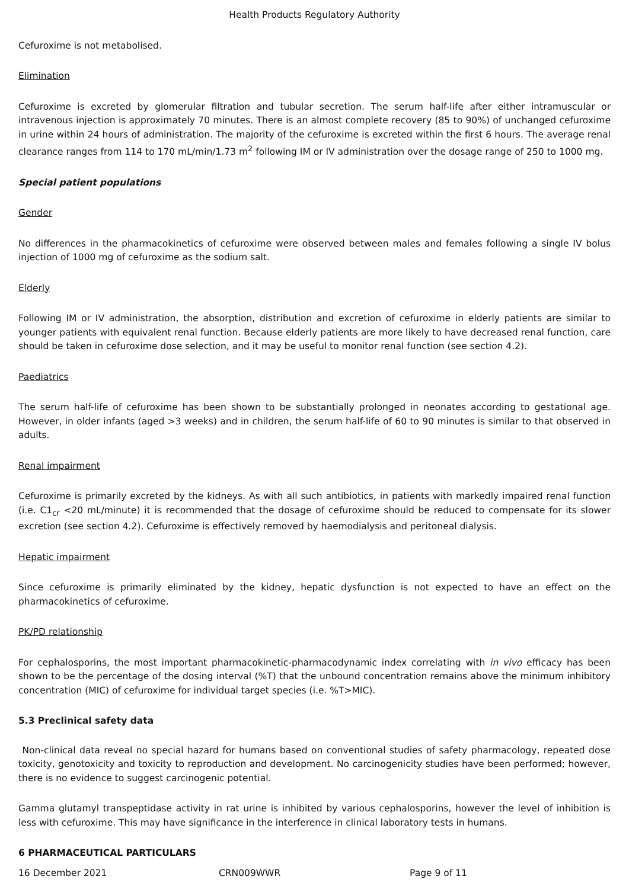Health Products Regulatory Authority
Cefuroxime is not metabolised.
Elimination
Cefuroxime is excreted by glomerular filtration and tubular secretion. The serum half-life after either intramuscular or intravenous injection is approximately 70 minutes. There is an almost complete recovery (85 to 90%) of unchanged cefuroxime in urine within 24 hours of administration. The majority of the cefuroxime is excreted within the first 6 hours. The average renal clearance ranges from 114 to 170 mL/min/1.73 m<sup>2</sup> following IM or IV administration over the dosage range of 250 to 1000 mg.
Special patient populations
Gender
No differences in the pharmacokinetics of cefuroxime were observed between males and females following a single IV bolus injection of 1000 mg of cefuroxime as the sodium salt.
Elderly
Following IM or IV administration, the absorption, distribution and excretion of cefuroxime in elderly patients are similar to younger patients with equivalent renal function. Because elderly patients are more likely to have decreased renal function, care should be taken in cefuroxime dose selection, and it may be useful to monitor renal function (see section 4.2).
Paediatrics
The serum half-life of cefuroxime has been shown to be substantially prolonged in neonates according to gestational age. However, in older infants (aged >3 weeks) and in children, the serum half-life of 60 to 90 minutes is similar to that observed in adults.
Renal impairment
Cefuroxime is primarily excreted by the kidneys. As with all such antibiotics, in patients with markedly impaired renal function (i.e. C1<sub>cr</sub> <20 mL/minute) it is recommended that the dosage of cefuroxime should be reduced to compensate for its slower excretion (see section 4.2). Cefuroxime is effectively removed by haemodialysis and peritoneal dialysis.
Hepatic impairment
Since cefuroxime is primarily eliminated by the kidney, hepatic dysfunction is not expected to have an effect on the pharmacokinetics of cefuroxime.
PK/PD relationship
For cephalosporins, the most important pharmacokinetic-pharmacodynamic index correlating with in vivo efficacy has been shown to be the percentage of the dosing interval (%T) that the unbound concentration remains above the minimum inhibitory concentration (MIC) of cefuroxime for individual target species (i.e. %T>MIC).
5.3 Preclinical safety data
Non-clinical data reveal no special hazard for humans based on conventional studies of safety pharmacology, repeated dose toxicity, genotoxicity and toxicity to reproduction and development. No carcinogenicity studies have been performed; however, there is no evidence to suggest carcinogenic potential.
Gamma glutamyl transpeptidase activity in rat urine is inhibited by various cephalosporins, however the level of inhibition is less with cefuroxime. This may have significance in the interference in clinical laboratory tests in humans.
6 PHARMACEUTICAL PARTICULARS
16 December 2021 CRN009WWR Page 9 of 11